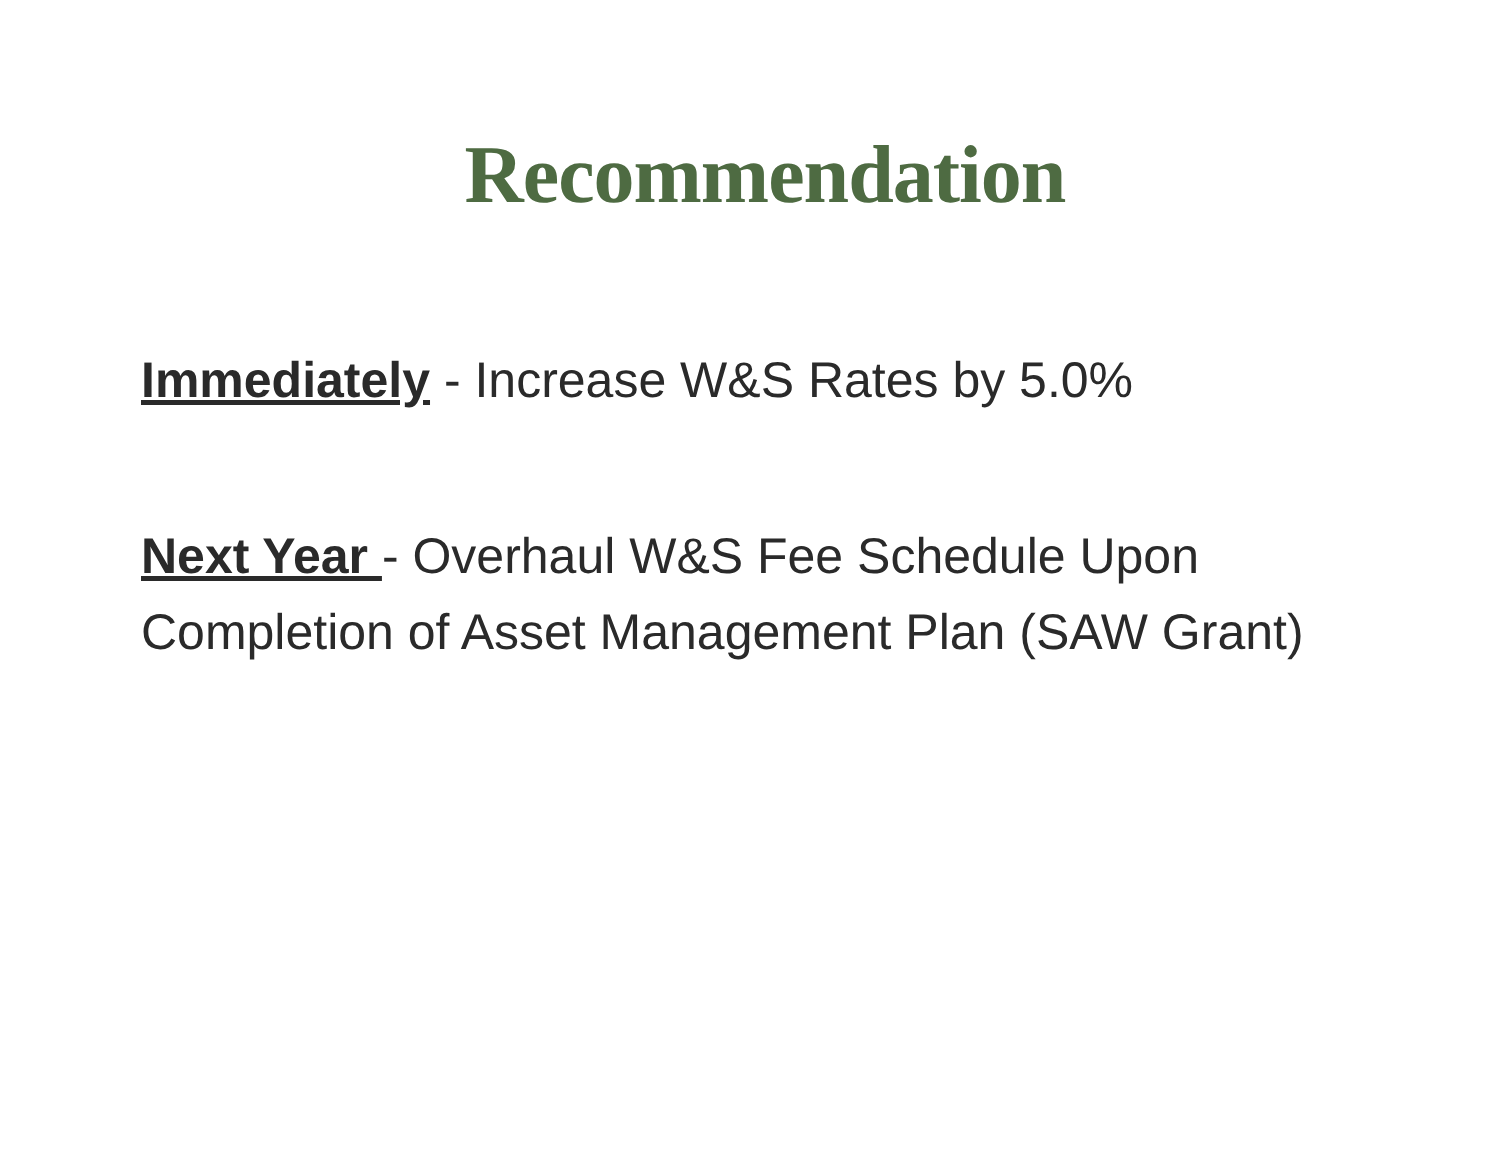Recommendation
Immediately - Increase W&S Rates by 5.0%
Next Year - Overhaul W&S Fee Schedule Upon Completion of Asset Management Plan (SAW Grant)